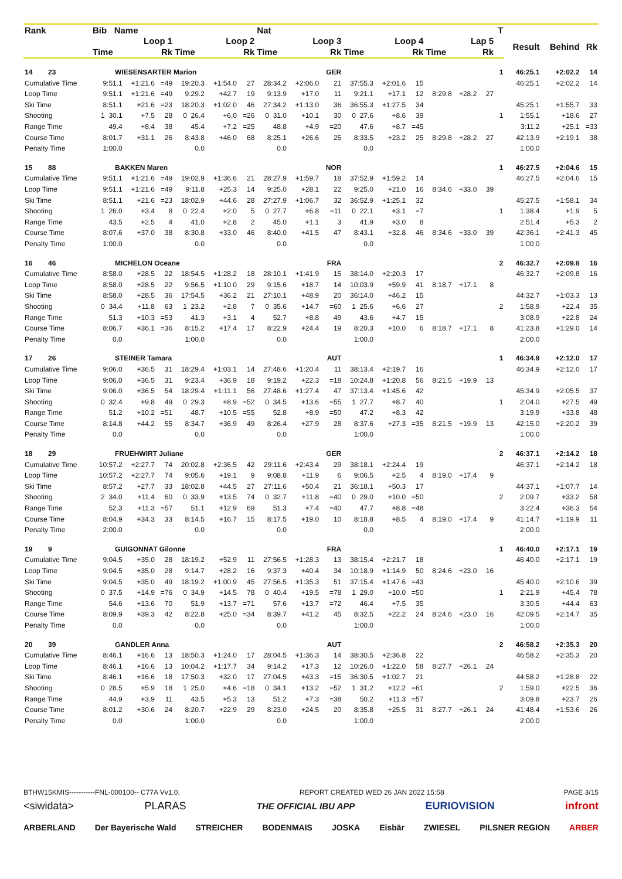| Rank | Bib Name | | | | | | Nat | | | | | | | | | T | | | |
| --- | --- | --- | --- | --- | --- | --- | --- | --- | --- | --- | --- | --- | --- | --- | --- | --- | --- | --- | --- |
| | Loop 1 | | | Loop 2 | | | Loop 3 | | | Loop 4 | | | Lap 5 | | | | Result | Behind | Rk |
| | Time | | Rk | Time | | Rk | Time | | Rk | Time | | Rk | Time | | Rk | | | | |
| 14 23 | WIESENSARTER Marion | | | | | | | | GER | | | | | | | 1 | 46:25.1 | +2:02.2 | 14 |
| Cumulative Time | 9:51.1 | +1:21.6 | =49 | 19:20.3 | +1:54.0 | 27 | 28:34.2 | +2:06.0 | 21 | 37:55.3 | +2:01.6 | 15 | | | | | 46:25.1 | +2:02.2 | 14 |
| Loop Time | 9:51.1 | +1:21.6 | =49 | 9:29.2 | +42.7 | 19 | 9:13.9 | +17.0 | 11 | 9:21.1 | +17.1 | 12 | 8:29.8 | +28.2 | 27 | | | | |
| Ski Time | 8:51.1 | +21.6 | =23 | 18:20.3 | +1:02.0 | 46 | 27:34.2 | +1:13.0 | 36 | 36:55.3 | +1:27.5 | 34 | | | | | 45:25.1 | +1:55.7 | 33 |
| Shooting | 1 30.1 | +7.5 | 28 | 0 26.4 | +6.0 | =26 | 0 31.0 | +10.1 | 30 | 0 27.6 | +8.6 | 39 | | | | 1 | 1:55.1 | +18.6 | 27 |
| Range Time | 49.4 | +8.4 | 38 | 45.4 | +7.2 | =25 | 48.8 | +4.9 | =20 | 47.6 | +8.7 | =45 | | | | | 3:11.2 | +25.1 | =33 |
| Course Time | 8:01.7 | +31.1 | 26 | 8:43.8 | +46.0 | 68 | 8:25.1 | +26.6 | 25 | 8:33.5 | +23.2 | 25 | 8:29.8 | +28.2 | 27 | | 42:13.9 | +2:19.1 | 38 |
| Penalty Time | 1:00.0 | | | 0.0 | | | 0.0 | | | 0.0 | | | | | | | 1:00.0 | | |
| 15 88 | BAKKEN Maren | | | | | | | | NOR | | | | | | | 1 | 46:27.5 | +2:04.6 | 15 |
| Cumulative Time | 9:51.1 | +1:21.6 | =49 | 19:02.9 | +1:36.6 | 21 | 28:27.9 | +1:59.7 | 18 | 37:52.9 | +1:59.2 | 14 | | | | | 46:27.5 | +2:04.6 | 15 |
| Loop Time | 9:51.1 | +1:21.6 | =49 | 9:11.8 | +25.3 | 14 | 9:25.0 | +28.1 | 22 | 9:25.0 | +21.0 | 16 | 8:34.6 | +33.0 | 39 | | | | |
| Ski Time | 8:51.1 | +21.6 | =23 | 18:02.9 | +44.6 | 28 | 27:27.9 | +1:06.7 | 32 | 36:52.9 | +1:25.1 | 32 | | | | | 45:27.5 | +1:58.1 | 34 |
| Shooting | 1 26.0 | +3.4 | 8 | 0 22.4 | +2.0 | 5 | 0 27.7 | +6.8 | =11 | 0 22.1 | +3.1 | =7 | | | | 1 | 1:38.4 | +1.9 | 5 |
| Range Time | 43.5 | +2.5 | 4 | 41.0 | +2.8 | 2 | 45.0 | +1.1 | 3 | 41.9 | +3.0 | 8 | | | | | 2:51.4 | +5.3 | 2 |
| Course Time | 8:07.6 | +37.0 | 38 | 8:30.8 | +33.0 | 46 | 8:40.0 | +41.5 | 47 | 8:43.1 | +32.8 | 46 | 8:34.6 | +33.0 | 39 | | 42:36.1 | +2:41.3 | 45 |
| Penalty Time | 1:00.0 | | | 0.0 | | | 0.0 | | | 0.0 | | | | | | | 1:00.0 | | |
| 16 46 | MICHELON Oceane | | | | | | | | FRA | | | | | | | 2 | 46:32.7 | +2:09.8 | 16 |
| Cumulative Time | 8:58.0 | +28.5 | 22 | 18:54.5 | +1:28.2 | 18 | 28:10.1 | +1:41.9 | 15 | 38:14.0 | +2:20.3 | 17 | | | | | 46:32.7 | +2:09.8 | 16 |
| Loop Time | 8:58.0 | +28.5 | 22 | 9:56.5 | +1:10.0 | 29 | 9:15.6 | +18.7 | 14 | 10:03.9 | +59.9 | 41 | 8:18.7 | +17.1 | 8 | | | | |
| Ski Time | 8:58.0 | +28.5 | 36 | 17:54.5 | +36.2 | 21 | 27:10.1 | +48.9 | 20 | 36:14.0 | +46.2 | 15 | | | | | 44:32.7 | +1:03.3 | 13 |
| Shooting | 0 34.4 | +11.8 | 63 | 1 23.2 | +2.8 | 7 | 0 35.6 | +14.7 | =60 | 1 25.6 | +6.6 | 27 | | | | 2 | 1:58.9 | +22.4 | 35 |
| Range Time | 51.3 | +10.3 | =53 | 41.3 | +3.1 | 4 | 52.7 | +8.8 | 49 | 43.6 | +4.7 | 15 | | | | | 3:08.9 | +22.8 | 24 |
| Course Time | 8:06.7 | +36.1 | =36 | 8:15.2 | +17.4 | 17 | 8:22.9 | +24.4 | 19 | 8:20.3 | +10.0 | 6 | 8:18.7 | +17.1 | 8 | | 41:23.8 | +1:29.0 | 14 |
| Penalty Time | 0.0 | | | 1:00.0 | | | 0.0 | | | 1:00.0 | | | | | | | 2:00.0 | | |
| 17 26 | STEINER Tamara | | | | | | | | AUT | | | | | | | 1 | 46:34.9 | +2:12.0 | 17 |
| Cumulative Time | 9:06.0 | +36.5 | 31 | 18:29.4 | +1:03.1 | 14 | 27:48.6 | +1:20.4 | 11 | 38:13.4 | +2:19.7 | 16 | | | | | 46:34.9 | +2:12.0 | 17 |
| Loop Time | 9:06.0 | +36.5 | 31 | 9:23.4 | +36.9 | 18 | 9:19.2 | +22.3 | =18 | 10:24.8 | +1:20.8 | 56 | 8:21.5 | +19.9 | 13 | | | | |
| Ski Time | 9:06.0 | +36.5 | 54 | 18:29.4 | +1:11.1 | 56 | 27:48.6 | +1:27.4 | 47 | 37:13.4 | +1:45.6 | 42 | | | | | 45:34.9 | +2:05.5 | 37 |
| Shooting | 0 32.4 | +9.8 | 49 | 0 29.3 | +8.9 | =52 | 0 34.5 | +13.6 | =55 | 1 27.7 | +8.7 | 40 | | | | 1 | 2:04.0 | +27.5 | 49 |
| Range Time | 51.2 | +10.2 | =51 | 48.7 | +10.5 | =55 | 52.8 | +8.9 | =50 | 47.2 | +8.3 | 42 | | | | | 3:19.9 | +33.8 | 48 |
| Course Time | 8:14.8 | +44.2 | 55 | 8:34.7 | +36.9 | 49 | 8:26.4 | +27.9 | 28 | 8:37.6 | +27.3 | =35 | 8:21.5 | +19.9 | 13 | | 42:15.0 | +2:20.2 | 39 |
| Penalty Time | 0.0 | | | 0.0 | | | 0.0 | | | 1:00.0 | | | | | | | 1:00.0 | | |
| 18 29 | FRUEHWIRT Juliane | | | | | | | | GER | | | | | | | 2 | 46:37.1 | +2:14.2 | 18 |
| Cumulative Time | 10:57.2 | +2:27.7 | 74 | 20:02.8 | +2:36.5 | 42 | 29:11.6 | +2:43.4 | 29 | 38:18.1 | +2:24.4 | 19 | | | | | 46:37.1 | +2:14.2 | 18 |
| Loop Time | 10:57.2 | +2:27.7 | 74 | 9:05.6 | +19.1 | 9 | 9:08.8 | +11.9 | 6 | 9:06.5 | +2.5 | 4 | 8:19.0 | +17.4 | 9 | | | | |
| Ski Time | 8:57.2 | +27.7 | 33 | 18:02.8 | +44.5 | 27 | 27:11.6 | +50.4 | 21 | 36:18.1 | +50.3 | 17 | | | | | 44:37.1 | +1:07.7 | 14 |
| Shooting | 2 34.0 | +11.4 | 60 | 0 33.9 | +13.5 | 74 | 0 32.7 | +11.8 | =40 | 0 29.0 | +10.0 | =50 | | | | 2 | 2:09.7 | +33.2 | 58 |
| Range Time | 52.3 | +11.3 | =57 | 51.1 | +12.9 | 69 | 51.3 | +7.4 | =40 | 47.7 | +8.8 | =48 | | | | | 3:22.4 | +36.3 | 54 |
| Course Time | 8:04.9 | +34.3 | 33 | 8:14.5 | +16.7 | 15 | 8:17.5 | +19.0 | 10 | 8:18.8 | +8.5 | 4 | 8:19.0 | +17.4 | 9 | | 41:14.7 | +1:19.9 | 11 |
| Penalty Time | 2:00.0 | | | 0.0 | | | 0.0 | | | 0.0 | | | | | | | 2:00.0 | | |
| 19 9 | GUIGONNAT Gilonne | | | | | | | | FRA | | | | | | | 1 | 46:40.0 | +2:17.1 | 19 |
| Cumulative Time | 9:04.5 | +35.0 | 28 | 18:19.2 | +52.9 | 11 | 27:56.5 | +1:28.3 | 13 | 38:15.4 | +2:21.7 | 18 | | | | | 46:40.0 | +2:17.1 | 19 |
| Loop Time | 9:04.5 | +35.0 | 28 | 9:14.7 | +28.2 | 16 | 9:37.3 | +40.4 | 34 | 10:18.9 | +1:14.9 | 50 | 8:24.6 | +23.0 | 16 | | | | |
| Ski Time | 9:04.5 | +35.0 | 49 | 18:19.2 | +1:00.9 | 45 | 27:56.5 | +1:35.3 | 51 | 37:15.4 | +1:47.6 | =43 | | | | | 45:40.0 | +2:10.6 | 39 |
| Shooting | 0 37.5 | +14.9 | =76 | 0 34.9 | +14.5 | 78 | 0 40.4 | +19.5 | =78 | 1 29.0 | +10.0 | =50 | | | | 1 | 2:21.9 | +45.4 | 78 |
| Range Time | 54.6 | +13.6 | 70 | 51.9 | +13.7 | =71 | 57.6 | +13.7 | =72 | 46.4 | +7.5 | 35 | | | | | 3:30.5 | +44.4 | 63 |
| Course Time | 8:09.9 | +39.3 | 42 | 8:22.8 | +25.0 | =34 | 8:39.7 | +41.2 | 45 | 8:32.5 | +22.2 | 24 | 8:24.6 | +23.0 | 16 | | 42:09.5 | +2:14.7 | 35 |
| Penalty Time | 0.0 | | | 0.0 | | | 0.0 | | | 1:00.0 | | | | | | | 1:00.0 | | |
| 20 39 | GANDLER Anna | | | | | | | | AUT | | | | | | | 2 | 46:58.2 | +2:35.3 | 20 |
| Cumulative Time | 8:46.1 | +16.6 | 13 | 18:50.3 | +1:24.0 | 17 | 28:04.5 | +1:36.3 | 14 | 38:30.5 | +2:36.8 | 22 | | | | | 46:58.2 | +2:35.3 | 20 |
| Loop Time | 8:46.1 | +16.6 | 13 | 10:04.2 | +1:17.7 | 34 | 9:14.2 | +17.3 | 12 | 10:26.0 | +1:22.0 | 58 | 8:27.7 | +26.1 | 24 | | | | |
| Ski Time | 8:46.1 | +16.6 | 18 | 17:50.3 | +32.0 | 17 | 27:04.5 | +43.3 | =15 | 36:30.5 | +1:02.7 | 21 | | | | | 44:58.2 | +1:28.8 | 22 |
| Shooting | 0 28.5 | +5.9 | 18 | 1 25.0 | +4.6 | =18 | 0 34.1 | +13.2 | =52 | 1 31.2 | +12.2 | =61 | | | | 2 | 1:59.0 | +22.5 | 36 |
| Range Time | 44.9 | +3.9 | 11 | 43.5 | +5.3 | 13 | 51.2 | +7.3 | =38 | 50.2 | +11.3 | =57 | | | | | 3:09.8 | +23.7 | 26 |
| Course Time | 8:01.2 | +30.6 | 24 | 8:20.7 | +22.9 | 29 | 8:23.0 | +24.5 | 20 | 8:35.8 | +25.5 | 31 | 8:27.7 | +26.1 | 24 | | 41:48.4 | +1:53.6 | 26 |
| Penalty Time | 0.0 | | | 1:00.0 | | | 0.0 | | | 1:00.0 | | | | | | | 2:00.0 | | |
BTHW15KMIS-----------FNL-000100-- C77A Vv1.0. REPORT CREATED WED 26 JAN 2022 15:58 PAGE 3/15
<siwidata> PLARAS THE OFFICIAL IBU APP EURIOVISION infront
ARBERLAND Der Bayerische Wald STREICHER BODENMAIS JOSKA Eisbär ZWIESEL PILSNER REGION ARBER